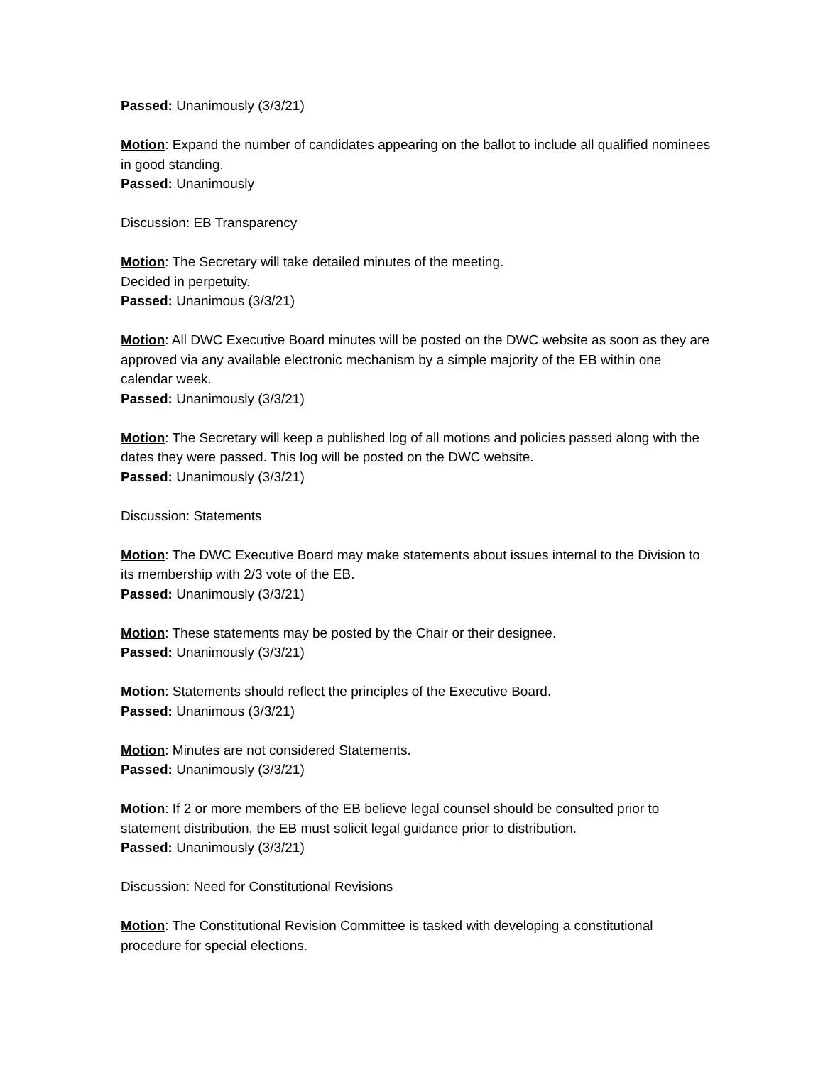Passed: Unanimously (3/3/21)
Motion: Expand the number of candidates appearing on the ballot to include all qualified nominees in good standing.
Passed: Unanimously
Discussion: EB Transparency
Motion: The Secretary will take detailed minutes of the meeting.
Decided in perpetuity.
Passed: Unanimous (3/3/21)
Motion: All DWC Executive Board minutes will be posted on the DWC website as soon as they are approved via any available electronic mechanism by a simple majority of the EB within one calendar week.
Passed: Unanimously (3/3/21)
Motion: The Secretary will keep a published log of all motions and policies passed along with the dates they were passed. This log will be posted on the DWC website.
Passed: Unanimously (3/3/21)
Discussion: Statements
Motion: The DWC Executive Board may make statements about issues internal to the Division to its membership with 2/3 vote of the EB.
Passed: Unanimously (3/3/21)
Motion: These statements may be posted by the Chair or their designee.
Passed: Unanimously (3/3/21)
Motion: Statements should reflect the principles of the Executive Board.
Passed: Unanimous (3/3/21)
Motion: Minutes are not considered Statements.
Passed: Unanimously (3/3/21)
Motion: If 2 or more members of the EB believe legal counsel should be consulted prior to statement distribution, the EB must solicit legal guidance prior to distribution.
Passed: Unanimously (3/3/21)
Discussion: Need for Constitutional Revisions
Motion: The Constitutional Revision Committee is tasked with developing a constitutional procedure for special elections.